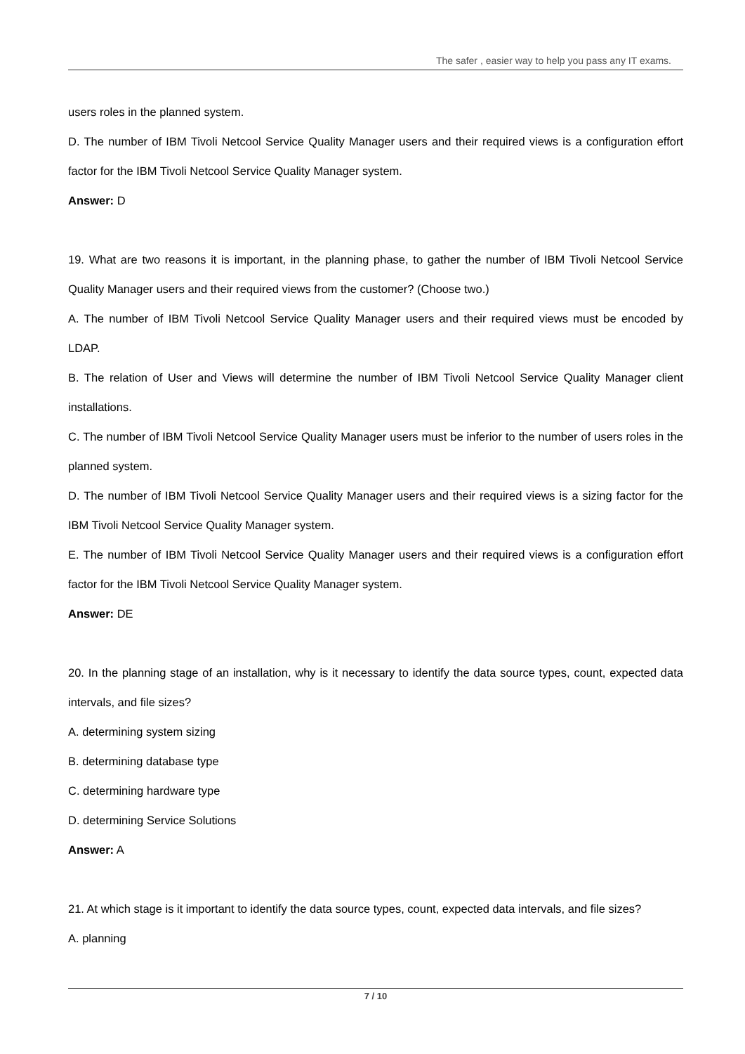The safer , easier way to help you pass any IT exams.
users roles in the planned system.
D. The number of IBM Tivoli Netcool Service Quality Manager users and their required views is a configuration effort factor for the IBM Tivoli Netcool Service Quality Manager system.
Answer: D
19. What are two reasons it is important, in the planning phase, to gather the number of IBM Tivoli Netcool Service Quality Manager users and their required views from the customer? (Choose two.)
A. The number of IBM Tivoli Netcool Service Quality Manager users and their required views must be encoded by LDAP.
B. The relation of User and Views will determine the number of IBM Tivoli Netcool Service Quality Manager client installations.
C. The number of IBM Tivoli Netcool Service Quality Manager users must be inferior to the number of users roles in the planned system.
D. The number of IBM Tivoli Netcool Service Quality Manager users and their required views is a sizing factor for the IBM Tivoli Netcool Service Quality Manager system.
E. The number of IBM Tivoli Netcool Service Quality Manager users and their required views is a configuration effort factor for the IBM Tivoli Netcool Service Quality Manager system.
Answer: DE
20. In the planning stage of an installation, why is it necessary to identify the data source types, count, expected data intervals, and file sizes?
A. determining system sizing
B. determining database type
C. determining hardware type
D. determining Service Solutions
Answer: A
21. At which stage is it important to identify the data source types, count, expected data intervals, and file sizes?
A. planning
7 / 10